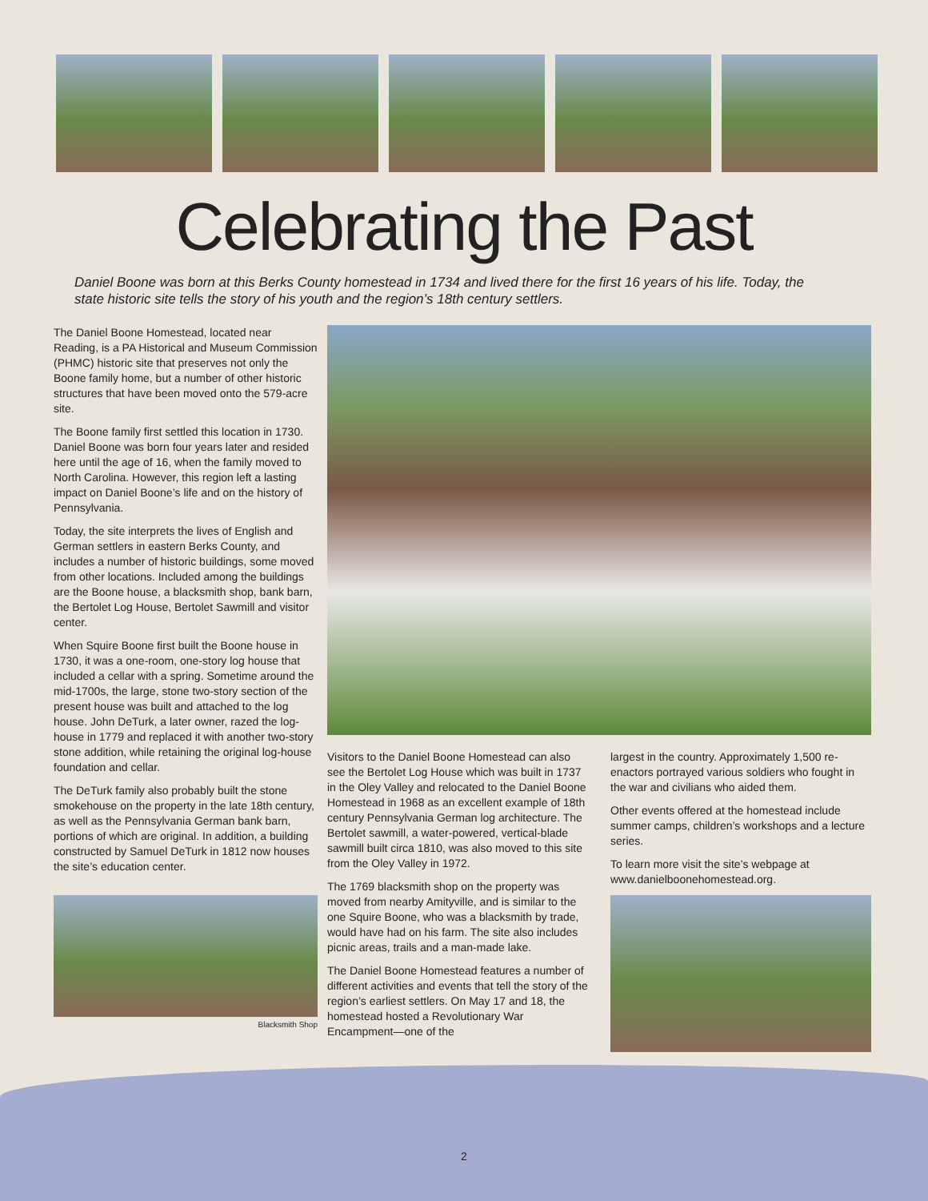Celebrating the Past
Daniel Boone was born at this Berks County homestead in 1734 and lived there for the first 16 years of his life. Today, the state historic site tells the story of his youth and the region’s 18th century settlers.
The Daniel Boone Homestead, located near Reading, is a PA Historical and Museum Commission (PHMC) historic site that preserves not only the Boone family home, but a number of other historic structures that have been moved onto the 579-acre site.
The Boone family first settled this location in 1730. Daniel Boone was born four years later and resided here until the age of 16, when the family moved to North Carolina. However, this region left a lasting impact on Daniel Boone’s life and on the history of Pennsylvania.
Today, the site interprets the lives of English and German settlers in eastern Berks County, and includes a number of historic buildings, some moved from other locations. Included among the buildings are the Boone house, a blacksmith shop, bank barn, the Bertolet Log House, Bertolet Sawmill and visitor center.
When Squire Boone first built the Boone house in 1730, it was a one-room, one-story log house that included a cellar with a spring. Sometime around the mid-1700s, the large, stone two-story section of the present house was built and attached to the log house. John DeTurk, a later owner, razed the log-house in 1779 and replaced it with another two-story stone addition, while retaining the original log-house foundation and cellar.
The DeTurk family also probably built the stone smokehouse on the property in the late 18th century, as well as the Pennsylvania German bank barn, portions of which are original. In addition, a building constructed by Samuel DeTurk in 1812 now houses the site’s education center.
Blacksmith Shop
Visitors to the Daniel Boone Homestead can also see the Bertolet Log House which was built in 1737 in the Oley Valley and relocated to the Daniel Boone Homestead in 1968 as an excellent example of 18th century Pennsylvania German log architecture. The Bertolet sawmill, a water-powered, vertical-blade sawmill built circa 1810, was also moved to this site from the Oley Valley in 1972.
The 1769 blacksmith shop on the property was moved from nearby Amityville, and is similar to the one Squire Boone, who was a blacksmith by trade, would have had on his farm. The site also includes picnic areas, trails and a man-made lake.
The Daniel Boone Homestead features a number of different activities and events that tell the story of the region’s earliest settlers. On May 17 and 18, the homestead hosted a Revolutionary War Encampment—one of the
largest in the country. Approximately 1,500 re-enactors portrayed various soldiers who fought in the war and civilians who aided them.
Other events offered at the homestead include summer camps, children’s workshops and a lecture series.
To learn more visit the site’s webpage at www.danielboonehomestead.org.
2